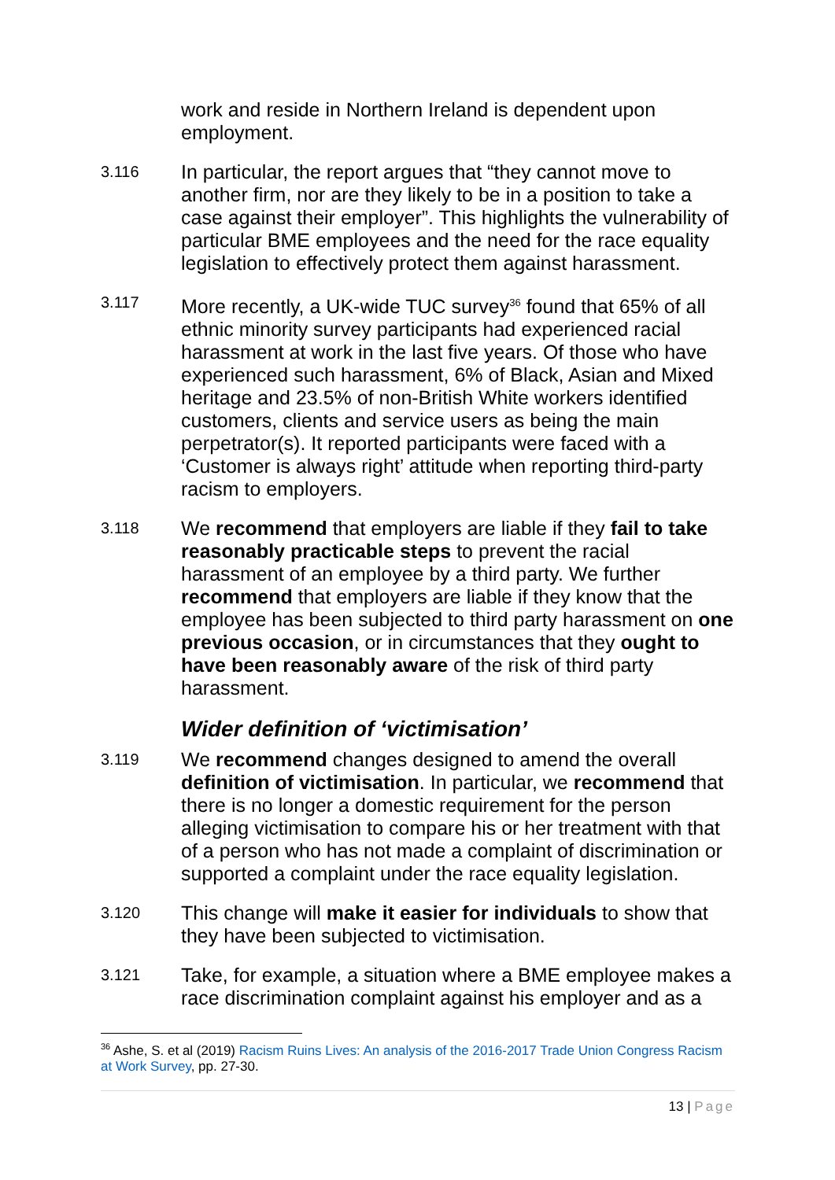work and reside in Northern Ireland is dependent upon employment.
3.116
In particular, the report argues that “they cannot move to another firm, nor are they likely to be in a position to take a case against their employer”. This highlights the vulnerability of particular BME employees and the need for the race equality legislation to effectively protect them against harassment.
3.117
More recently, a UK-wide TUC survey<sup>36</sup> found that 65% of all ethnic minority survey participants had experienced racial harassment at work in the last five years. Of those who have experienced such harassment, 6% of Black, Asian and Mixed heritage and 23.5% of non-British White workers identified customers, clients and service users as being the main perpetrator(s). It reported participants were faced with a ‘Customer is always right’ attitude when reporting third-party racism to employers.
3.118
We recommend that employers are liable if they fail to take reasonably practicable steps to prevent the racial harassment of an employee by a third party. We further recommend that employers are liable if they know that the employee has been subjected to third party harassment on one previous occasion, or in circumstances that they ought to have been reasonably aware of the risk of third party harassment.
Wider definition of ‘victimisation’
3.119
We recommend changes designed to amend the overall definition of victimisation. In particular, we recommend that there is no longer a domestic requirement for the person alleging victimisation to compare his or her treatment with that of a person who has not made a complaint of discrimination or supported a complaint under the race equality legislation.
3.120
This change will make it easier for individuals to show that they have been subjected to victimisation.
3.121
Take, for example, a situation where a BME employee makes a race discrimination complaint against his employer and as a
<sup>36</sup> Ashe, S. et al (2019) Racism Ruins Lives: An analysis of the 2016-2017 Trade Union Congress Racism at Work Survey, pp. 27-30.
13 | Page